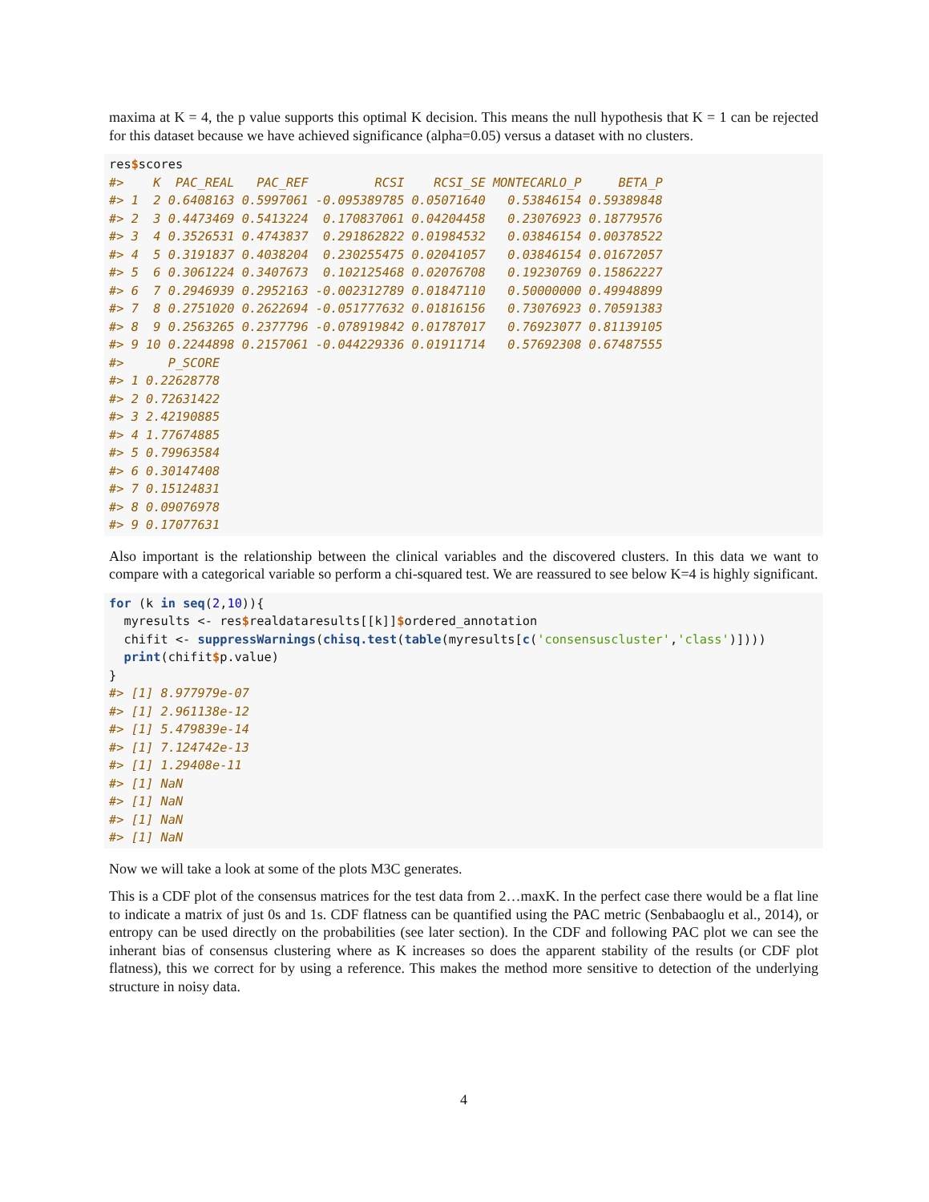maxima at K = 4, the p value supports this optimal K decision. This means the null hypothesis that K = 1 can be rejected for this dataset because we have achieved significance (alpha=0.05) versus a dataset with no clusters.
res$scores
#>    K  PAC_REAL   PAC_REF         RCSI    RCSI_SE MONTECARLO_P     BETA_P
#> 1  2 0.6408163 0.5997061 -0.095389785 0.05071640   0.53846154 0.59389848
#> 2  3 0.4473469 0.5413224  0.170837061 0.04204458   0.23076923 0.18779576
#> 3  4 0.3526531 0.4743837  0.291862822 0.01984532   0.03846154 0.00378522
#> 4  5 0.3191837 0.4038204  0.230255475 0.02041057   0.03846154 0.01672057
#> 5  6 0.3061224 0.3407673  0.102125468 0.02076708   0.19230769 0.15862227
#> 6  7 0.2946939 0.2952163 -0.002312789 0.01847110   0.50000000 0.49948899
#> 7  8 0.2751020 0.2622694 -0.051777632 0.01816156   0.73076923 0.70591383
#> 8  9 0.2563265 0.2377796 -0.078919842 0.01787017   0.76923077 0.81139105
#> 9 10 0.2244898 0.2157061 -0.044229336 0.01911714   0.57692308 0.67487555
#>      P_SCORE
#> 1 0.22628778
#> 2 0.72631422
#> 3 2.42190885
#> 4 1.77674885
#> 5 0.79963584
#> 6 0.30147408
#> 7 0.15124831
#> 8 0.09076978
#> 9 0.17077631
Also important is the relationship between the clinical variables and the discovered clusters. In this data we want to compare with a categorical variable so perform a chi-squared test. We are reassured to see below K=4 is highly significant.
for (k in seq(2,10)){
  myresults <- res$realdataresults[[k]]$ordered_annotation
  chifit <- suppressWarnings(chisq.test(table(myresults[c('consensuscluster','class')])))
  print(chifit$p.value)
}
#> [1] 8.977979e-07
#> [1] 2.961138e-12
#> [1] 5.479839e-14
#> [1] 7.124742e-13
#> [1] 1.29408e-11
#> [1] NaN
#> [1] NaN
#> [1] NaN
#> [1] NaN
Now we will take a look at some of the plots M3C generates.
This is a CDF plot of the consensus matrices for the test data from 2…maxK. In the perfect case there would be a flat line to indicate a matrix of just 0s and 1s. CDF flatness can be quantified using the PAC metric (Senbabaoglu et al., 2014), or entropy can be used directly on the probabilities (see later section). In the CDF and following PAC plot we can see the inherant bias of consensus clustering where as K increases so does the apparent stability of the results (or CDF plot flatness), this we correct for by using a reference. This makes the method more sensitive to detection of the underlying structure in noisy data.
4